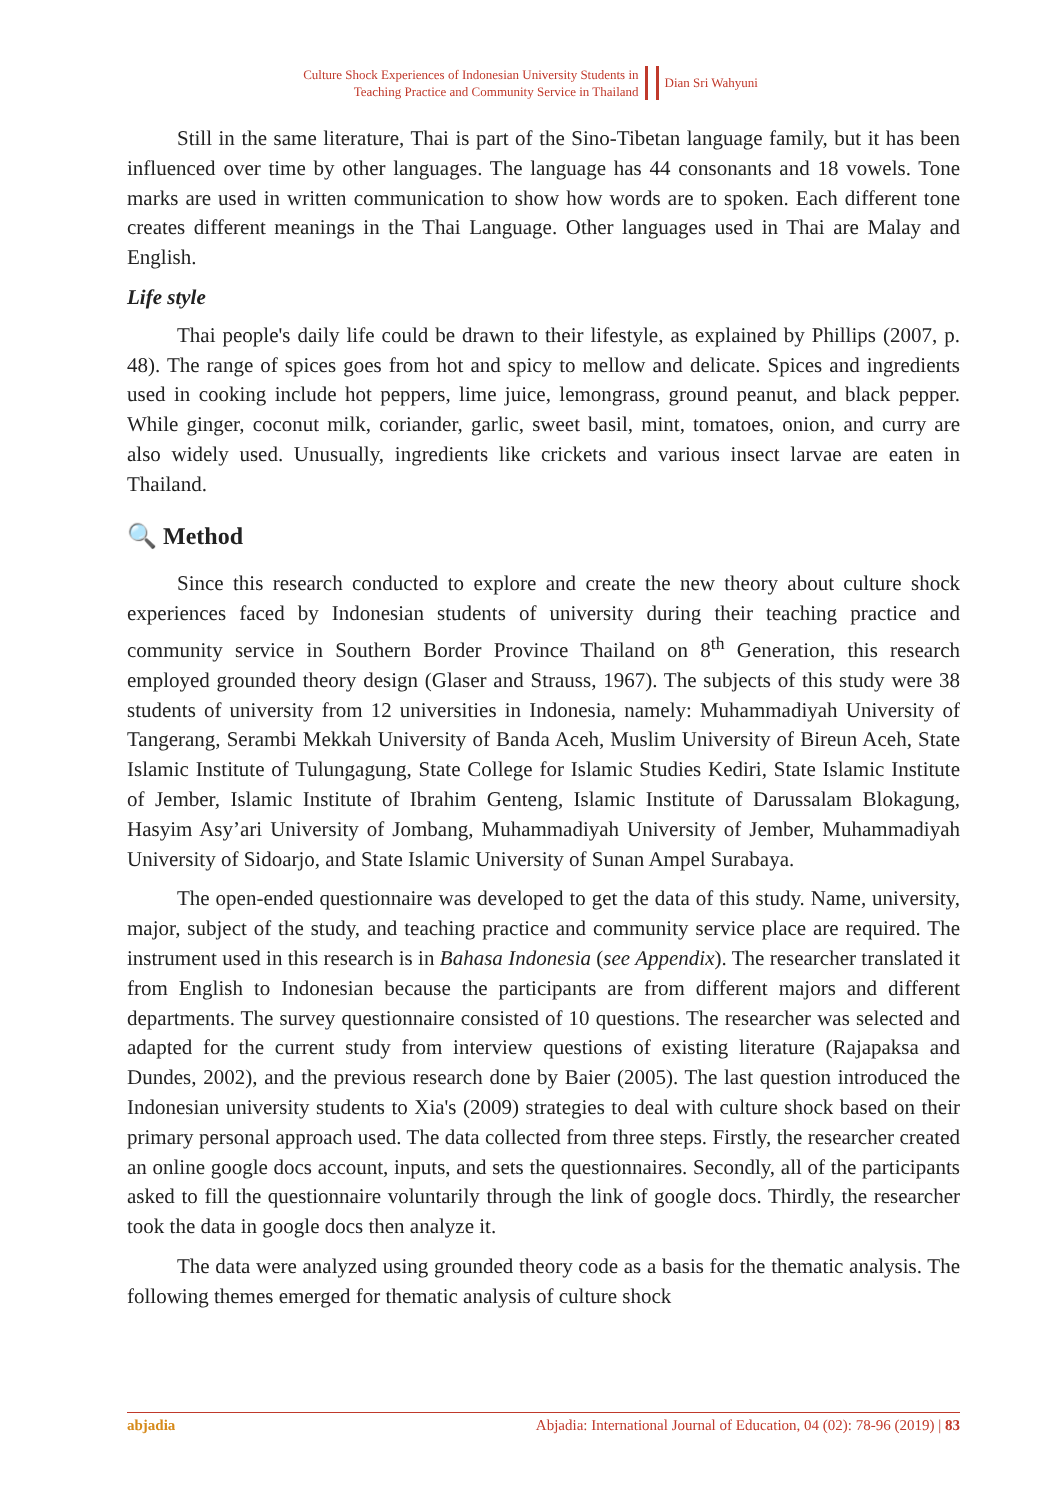Culture Shock Experiences of Indonesian University Students in
Teaching Practice and Community Service in Thailand
Dian Sri Wahyuni
Still in the same literature, Thai is part of the Sino-Tibetan language family, but it has been influenced over time by other languages. The language has 44 consonants and 18 vowels. Tone marks are used in written communication to show how words are to spoken. Each different tone creates different meanings in the Thai Language. Other languages used in Thai are Malay and English.
Life style
Thai people's daily life could be drawn to their lifestyle, as explained by Phillips (2007, p. 48). The range of spices goes from hot and spicy to mellow and delicate. Spices and ingredients used in cooking include hot peppers, lime juice, lemongrass, ground peanut, and black pepper. While ginger, coconut milk, coriander, garlic, sweet basil, mint, tomatoes, onion, and curry are also widely used. Unusually, ingredients like crickets and various insect larvae are eaten in Thailand.
🔍 Method
Since this research conducted to explore and create the new theory about culture shock experiences faced by Indonesian students of university during their teaching practice and community service in Southern Border Province Thailand on 8<sup>th</sup> Generation, this research employed grounded theory design (Glaser and Strauss, 1967). The subjects of this study were 38 students of university from 12 universities in Indonesia, namely: Muhammadiyah University of Tangerang, Serambi Mekkah University of Banda Aceh, Muslim University of Bireun Aceh, State Islamic Institute of Tulungagung, State College for Islamic Studies Kediri, State Islamic Institute of Jember, Islamic Institute of Ibrahim Genteng, Islamic Institute of Darussalam Blokagung, Hasyim Asy’ari University of Jombang, Muhammadiyah University of Jember, Muhammadiyah University of Sidoarjo, and State Islamic University of Sunan Ampel Surabaya.
The open-ended questionnaire was developed to get the data of this study. Name, university, major, subject of the study, and teaching practice and community service place are required. The instrument used in this research is in Bahasa Indonesia (see Appendix). The researcher translated it from English to Indonesian because the participants are from different majors and different departments. The survey questionnaire consisted of 10 questions. The researcher was selected and adapted for the current study from interview questions of existing literature (Rajapaksa and Dundes, 2002), and the previous research done by Baier (2005). The last question introduced the Indonesian university students to Xia's (2009) strategies to deal with culture shock based on their primary personal approach used. The data collected from three steps. Firstly, the researcher created an online google docs account, inputs, and sets the questionnaires. Secondly, all of the participants asked to fill the questionnaire voluntarily through the link of google docs. Thirdly, the researcher took the data in google docs then analyze it.
The data were analyzed using grounded theory code as a basis for the thematic analysis. The following themes emerged for thematic analysis of culture shock
abjadia Abjadia: International Journal of Education, 04 (02): 78-96 (2019) | 83